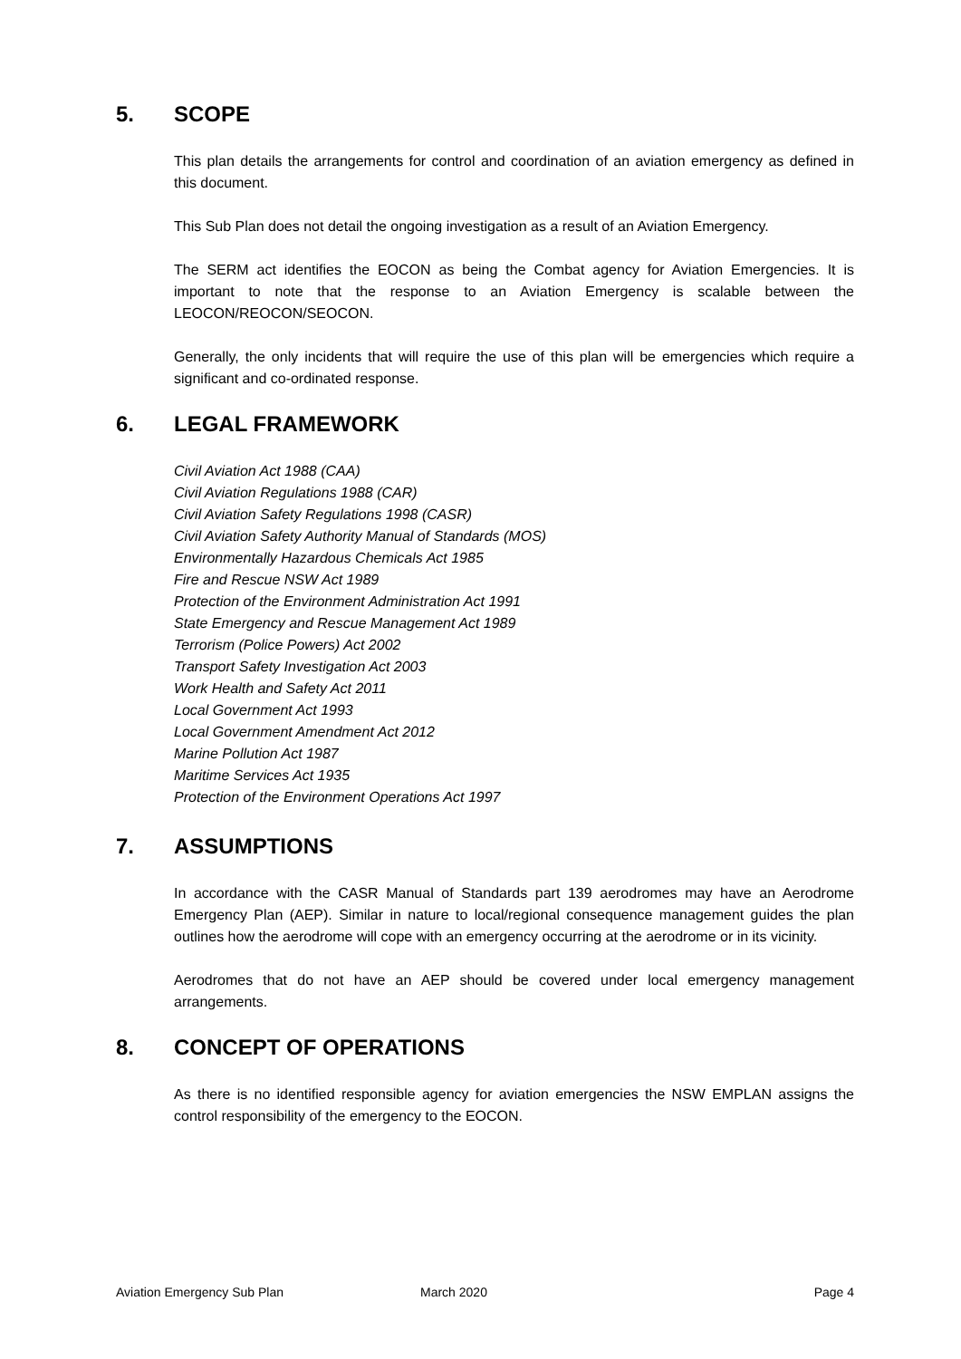5. SCOPE
This plan details the arrangements for control and coordination of an aviation emergency as defined in this document.
This Sub Plan does not detail the ongoing investigation as a result of an Aviation Emergency.
The SERM act identifies the EOCON as being the Combat agency for Aviation Emergencies. It is important to note that the response to an Aviation Emergency is scalable between the LEOCON/REOCON/SEOCON.
Generally, the only incidents that will require the use of this plan will be emergencies which require a significant and co-ordinated response.
6. LEGAL FRAMEWORK
Civil Aviation Act 1988 (CAA)
Civil Aviation Regulations 1988 (CAR)
Civil Aviation Safety Regulations 1998 (CASR)
Civil Aviation Safety Authority Manual of Standards (MOS)
Environmentally Hazardous Chemicals Act 1985
Fire and Rescue NSW Act 1989
Protection of the Environment Administration Act 1991
State Emergency and Rescue Management Act 1989
Terrorism (Police Powers) Act 2002
Transport Safety Investigation Act 2003
Work Health and Safety Act 2011
Local Government Act 1993
Local Government Amendment Act 2012
Marine Pollution Act 1987
Maritime Services Act 1935
Protection of the Environment Operations Act 1997
7. ASSUMPTIONS
In accordance with the CASR Manual of Standards part 139 aerodromes may have an Aerodrome Emergency Plan (AEP). Similar in nature to local/regional consequence management guides the plan outlines how the aerodrome will cope with an emergency occurring at the aerodrome or in its vicinity.
Aerodromes that do not have an AEP should be covered under local emergency management arrangements.
8. CONCEPT OF OPERATIONS
As there is no identified responsible agency for aviation emergencies the NSW EMPLAN assigns the control responsibility of the emergency to the EOCON.
Aviation Emergency Sub Plan March 2020 Page 4